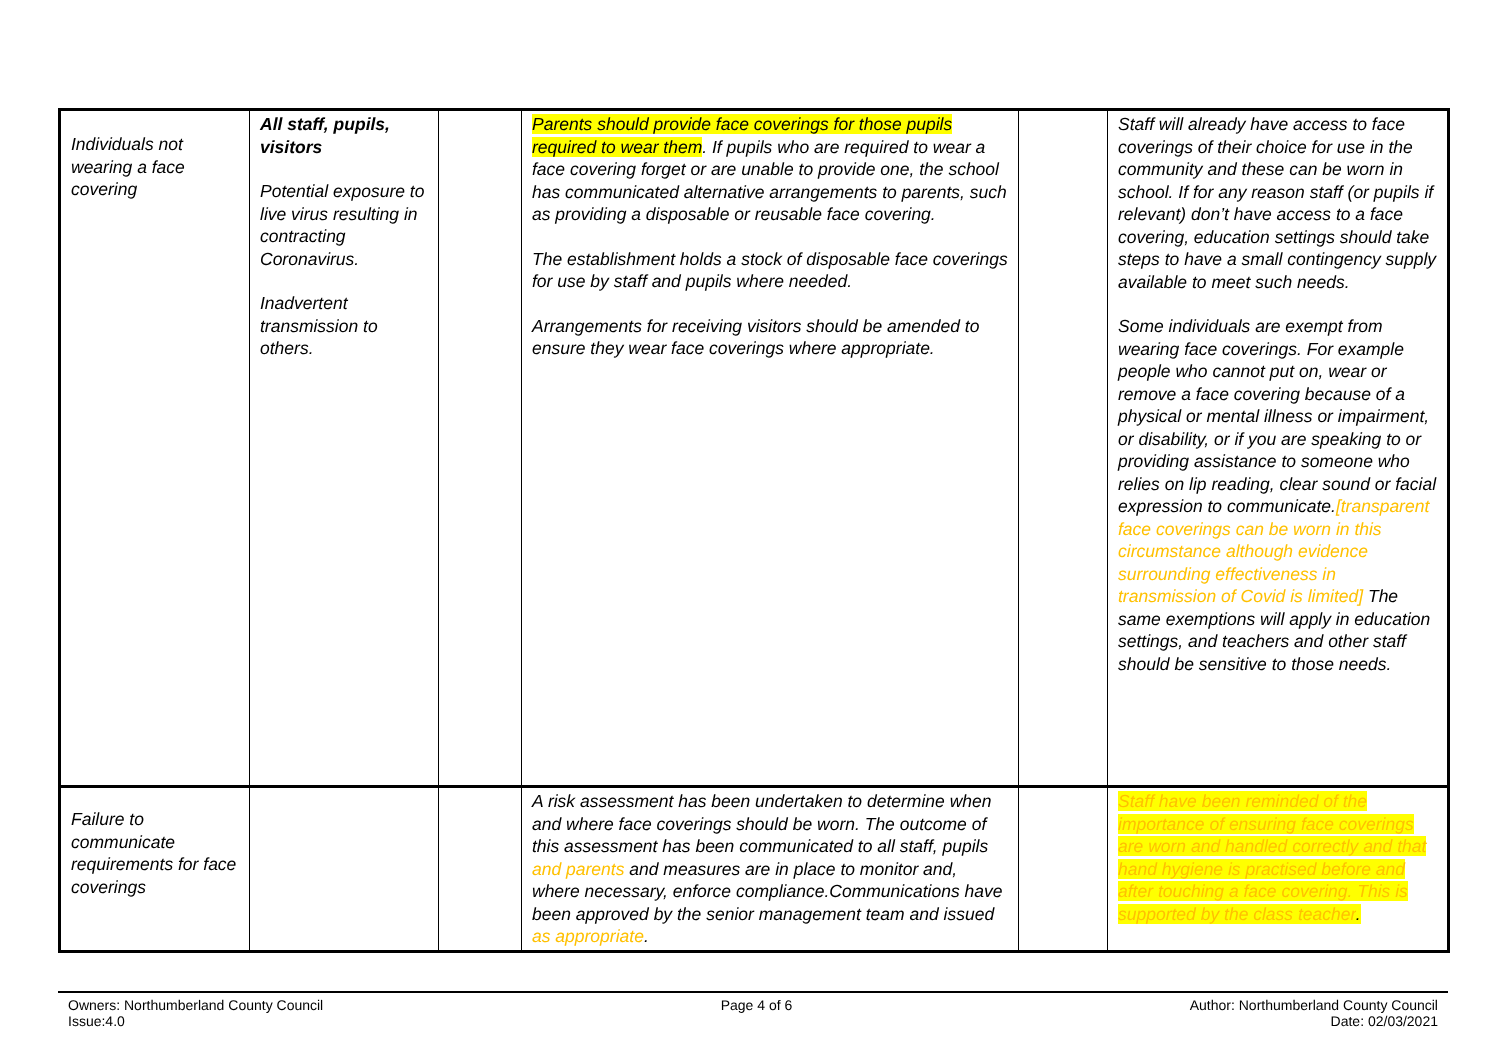| Individuals not wearing a face covering | All staff, pupils, visitors Potential exposure to live virus resulting in contracting Coronavirus. Inadvertent transmission to others. | | Parents should provide face coverings for those pupils required to wear them . If pupils who are required to wear a face covering forget or are unable to provide one, the school has communicated alternative arrangements to parents, such as providing a disposable or reusable face covering. The establishment holds a stock of disposable face coverings for use by staff and pupils where needed. Arrangements for receiving visitors should be amended to ensure they wear face coverings where appropriate. | | Staff will already have access to face coverings of their choice for use in the community and these can be worn in school. If for any reason staff (or pupils if relevant) don’t have access to a face covering, education settings should take steps to have a small contingency supply available to meet such needs. Some individuals are exempt from wearing face coverings. For example people who cannot put on, wear or remove a face covering because of a physical or mental illness or impairment, or disability, or if you are speaking to or providing assistance to someone who relies on lip reading, clear sound or facial expression to communicate. [transparent face coverings can be worn in this circumstance although evidence surrounding effectiveness in transmission of Covid is limited] The same exemptions will apply in education settings, and teachers and other staff should be sensitive to those needs. |
| Failure to communicate requirements for face coverings | | | A risk assessment has been undertaken to determine when and where face coverings should be worn. The outcome of this assessment has been communicated to all staff, pupils and parents and measures are in place to monitor and, where necessary, enforce compliance.Communications have been approved by the senior management team and issued as appropriate . | | Staff have been reminded of the importance of ensuring face coverings are worn and handled correctly and that hand hygiene is practised before and after touching a face covering. This is supported by the class teacher . |
Owners: Northumberland County Council
Issue:4.0
Page 4 of 6 Author: Northumberland County Council
Date: 02/03/2021